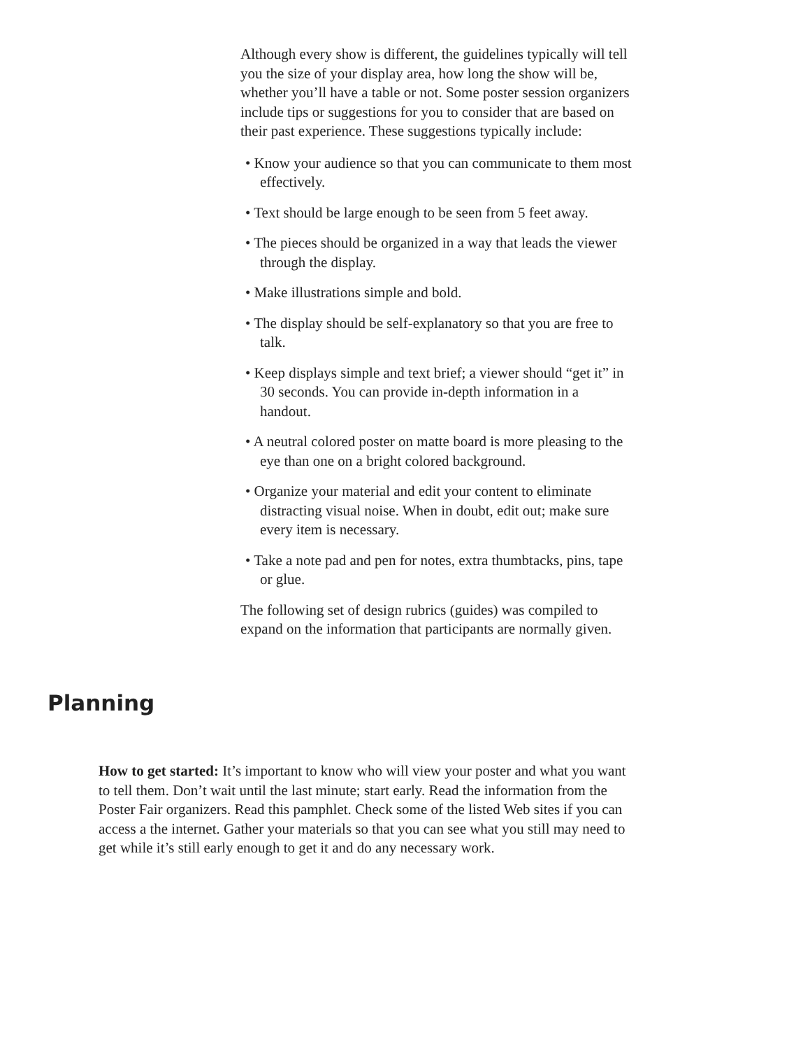Although every show is different, the guidelines typically will tell you the size of your display area, how long the show will be, whether you’ll have a table or not. Some poster session organizers include tips or suggestions for you to consider that are based on their past experience. These suggestions typically include:
• Know your audience so that you can communicate to them most effectively.
• Text should be large enough to be seen from 5 feet away.
• The pieces should be organized in a way that leads the viewer through the display.
• Make illustrations simple and bold.
• The display should be self-explanatory so that you are free to talk.
• Keep displays simple and text brief; a viewer should “get it” in 30 seconds. You can provide in-depth information in a handout.
• A neutral colored poster on matte board is more pleasing to the eye than one on a bright colored background.
• Organize your material and edit your content to eliminate distracting visual noise. When in doubt, edit out; make sure every item is necessary.
• Take a note pad and pen for notes, extra thumbtacks, pins, tape or glue.
The following set of design rubrics (guides) was compiled to expand on the information that participants are normally given.
Planning
How to get started: It’s important to know who will view your poster and what you want to tell them. Don’t wait until the last minute; start early. Read the information from the Poster Fair organizers. Read this pamphlet. Check some of the listed Web sites if you can access a the internet. Gather your materials so that you can see what you still may need to get while it’s still early enough to get it and do any necessary work.